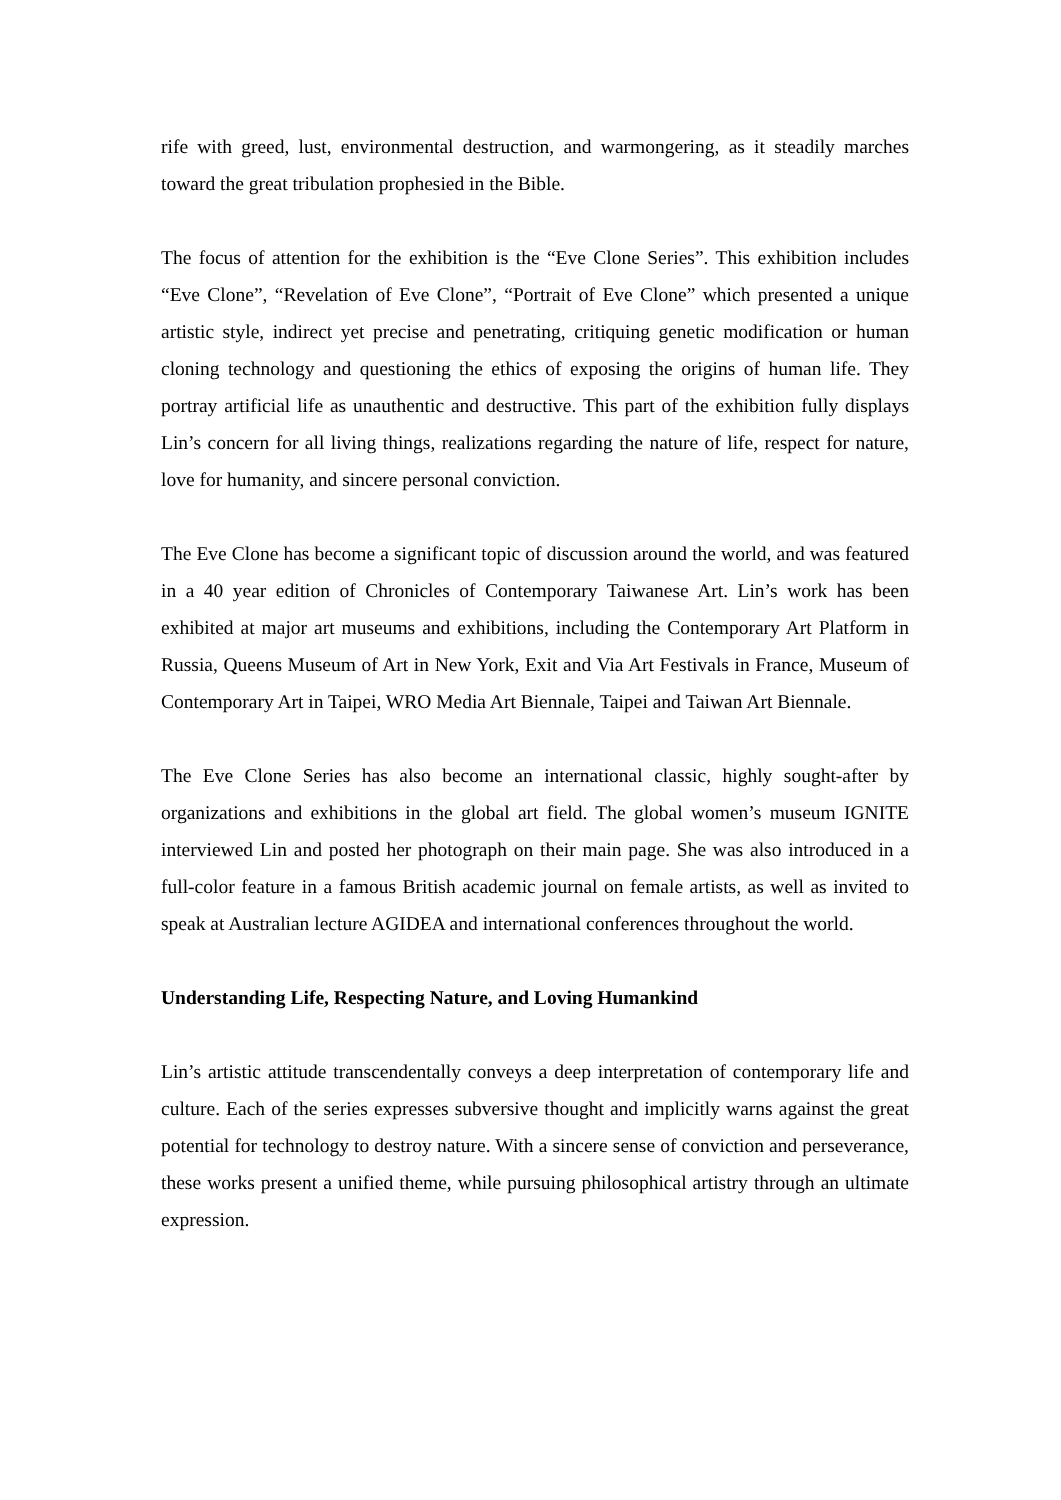rife with greed, lust, environmental destruction, and warmongering, as it steadily marches toward the great tribulation prophesied in the Bible.
The focus of attention for the exhibition is the “Eve Clone Series”. This exhibition includes “Eve Clone”, “Revelation of Eve Clone”, “Portrait of Eve Clone” which presented a unique artistic style, indirect yet precise and penetrating, critiquing genetic modification or human cloning technology and questioning the ethics of exposing the origins of human life. They portray artificial life as unauthentic and destructive. This part of the exhibition fully displays Lin’s concern for all living things, realizations regarding the nature of life, respect for nature, love for humanity, and sincere personal conviction.
The Eve Clone has become a significant topic of discussion around the world, and was featured in a 40 year edition of Chronicles of Contemporary Taiwanese Art. Lin’s work has been exhibited at major art museums and exhibitions, including the Contemporary Art Platform in Russia, Queens Museum of Art in New York, Exit and Via Art Festivals in France, Museum of Contemporary Art in Taipei, WRO Media Art Biennale, Taipei and Taiwan Art Biennale.
The Eve Clone Series has also become an international classic, highly sought-after by organizations and exhibitions in the global art field. The global women’s museum IGNITE interviewed Lin and posted her photograph on their main page. She was also introduced in a full-color feature in a famous British academic journal on female artists, as well as invited to speak at Australian lecture AGIDEA and international conferences throughout the world.
Understanding Life, Respecting Nature, and Loving Humankind
Lin’s artistic attitude transcendentally conveys a deep interpretation of contemporary life and culture. Each of the series expresses subversive thought and implicitly warns against the great potential for technology to destroy nature. With a sincere sense of conviction and perseverance, these works present a unified theme, while pursuing philosophical artistry through an ultimate expression.